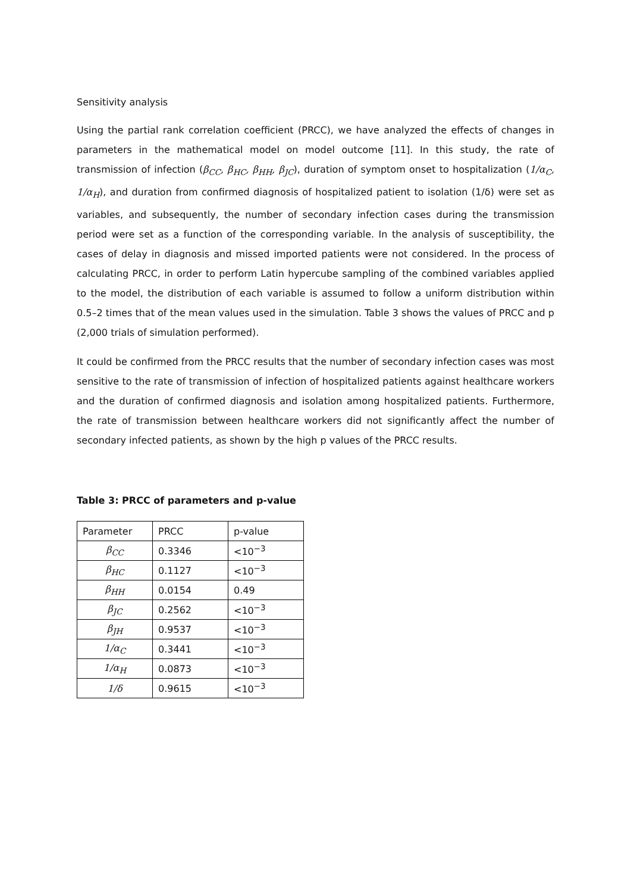Sensitivity analysis
Using the partial rank correlation coefficient (PRCC), we have analyzed the effects of changes in parameters in the mathematical model on model outcome [11]. In this study, the rate of transmission of infection (β<sub>CC</sub>, β<sub>HC</sub>, β<sub>HH</sub>, β<sub>JC</sub>), duration of symptom onset to hospitalization (1/α<sub>C</sub>, 1/α<sub>H</sub>), and duration from confirmed diagnosis of hospitalized patient to isolation (1/δ) were set as variables, and subsequently, the number of secondary infection cases during the transmission period were set as a function of the corresponding variable. In the analysis of susceptibility, the cases of delay in diagnosis and missed imported patients were not considered. In the process of calculating PRCC, in order to perform Latin hypercube sampling of the combined variables applied to the model, the distribution of each variable is assumed to follow a uniform distribution within 0.5–2 times that of the mean values used in the simulation. Table 3 shows the values of PRCC and p (2,000 trials of simulation performed).
It could be confirmed from the PRCC results that the number of secondary infection cases was most sensitive to the rate of transmission of infection of hospitalized patients against healthcare workers and the duration of confirmed diagnosis and isolation among hospitalized patients. Furthermore, the rate of transmission between healthcare workers did not significantly affect the number of secondary infected patients, as shown by the high p values of the PRCC results.
Table 3: PRCC of parameters and p-value
| Parameter | PRCC | p-value |
| β<sub>CC</sub> | 0.3346 | <10<sup>−3</sup> |
| β<sub>HC</sub> | 0.1127 | <10<sup>−3</sup> |
| β<sub>HH</sub> | 0.0154 | 0.49 |
| β<sub>JC</sub> | 0.2562 | <10<sup>−3</sup> |
| β<sub>JH</sub> | 0.9537 | <10<sup>−3</sup> |
| 1/α<sub>C</sub> | 0.3441 | <10<sup>−3</sup> |
| 1/α<sub>H</sub> | 0.0873 | <10<sup>−3</sup> |
| 1/δ | 0.9615 | <10<sup>−3</sup> |